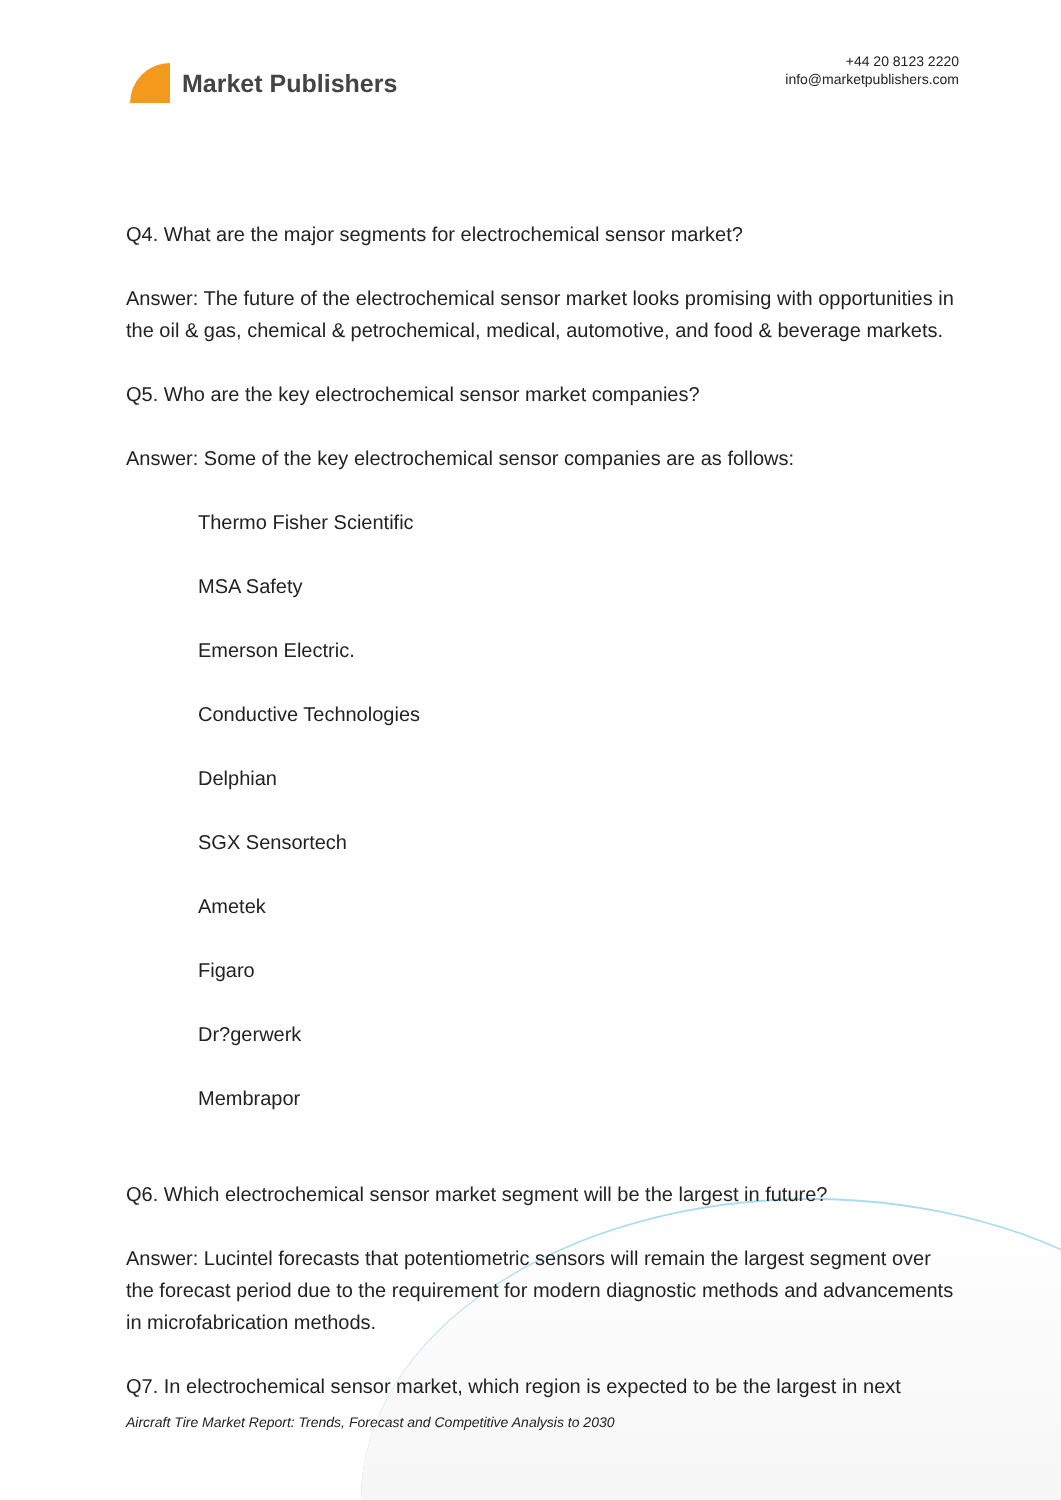Market Publishers
+44 20 8123 2220
info@marketpublishers.com
Q4. What are the major segments for electrochemical sensor market?
Answer: The future of the electrochemical sensor market looks promising with opportunities in the oil & gas, chemical & petrochemical, medical, automotive, and food & beverage markets.
Q5. Who are the key electrochemical sensor market companies?
Answer: Some of the key electrochemical sensor companies are as follows:
Thermo Fisher Scientific
MSA Safety
Emerson Electric.
Conductive Technologies
Delphian
SGX Sensortech
Ametek
Figaro
Dr?gerwerk
Membrapor
Q6. Which electrochemical sensor market segment will be the largest in future?
Answer: Lucintel forecasts that potentiometric sensors will remain the largest segment over the forecast period due to the requirement for modern diagnostic methods and advancements in microfabrication methods.
Q7. In electrochemical sensor market, which region is expected to be the largest in next
Aircraft Tire Market Report: Trends, Forecast and Competitive Analysis to 2030